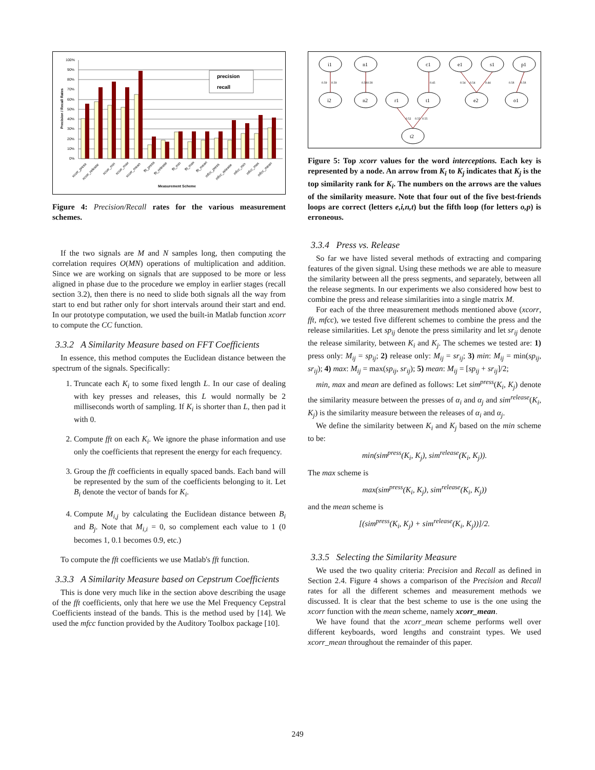precision
recall
100%
90%
80%
70%
60%
50%
40%
30%
20%
10%
0%
Precision / Recall Rates
Measurement Scheme
xcorr_press
xcorr_release
xcorr_min
xcorr_max
xcorr_mean
fft_press
fft_release
fft_min
fft_max
fft_mean
mfcc_press
mfcc_release
mfcc_min
mfcc_max
mfcc_mean
Figure 4: Precision/Recall rates for the various measurement schemes.
If the two signals are M and N samples long, then computing the correlation requires O(MN) operations of multiplication and addition. Since we are working on signals that are supposed to be more or less aligned in phase due to the procedure we employ in earlier stages (recall section 3.2), then there is no need to slide both signals all the way from start to end but rather only for short intervals around their start and end. In our prototype computation, we used the built-in Matlab function xcorr to compute the CC function.
3.3.2 A Similarity Measure based on FFT Coefficients
In essence, this method computes the Euclidean distance between the spectrum of the signals. Specifically:
1. Truncate each K<sub>i</sub> to some fixed length L. In our case of dealing with key presses and releases, this L would normally be 2 milliseconds worth of sampling. If K<sub>i</sub> is shorter than L, then pad it with 0.
2. Compute fft on each K<sub>i</sub>. We ignore the phase information and use only the coefficients that represent the energy for each frequency.
3. Group the fft coefficients in equally spaced bands. Each band will be represented by the sum of the coefficients belonging to it. Let B<sub>i</sub> denote the vector of bands for K<sub>i</sub>.
4. Compute M<sub>i,j</sub> by calculating the Euclidean distance between B<sub>i</sub> and B<sub>j</sub>. Note that M<sub>i,i</sub> = 0, so complement each value to 1 (0 becomes 1, 0.1 becomes 0.9, etc.)
To compute the fft coefficients we use Matlab's fft function.
3.3.3 A Similarity Measure based on Cepstrum Coefficients
This is done very much like in the section above describing the usage of the fft coefficients, only that here we use the Mel Frequency Cepstral Coefficients instead of the bands. This is the method used by [14]. We used the mfcc function provided by the Auditory Toolbox package [10].
i1
n1
c1
e1
s1
p1
i2
n2
r1
t1
e2
o1
t2
0.59
0.59
0.58
0.58
0.45
0.54
0.54
0.44
0.58
0.58
0.52
0.55
0.55
Figure 5: Top xcorr values for the word interceptions. Each key is represented by a node. An arrow from K<sub>i</sub> to K<sub>j</sub> indicates that K<sub>j</sub> is the top similarity rank for K<sub>i</sub>. The numbers on the arrows are the values of the similarity measure. Note that four out of the five best-friends loops are correct (letters e,i,n,t) but the fifth loop (for letters o,p) is erroneous.
3.3.4 Press vs. Release
So far we have listed several methods of extracting and comparing features of the given signal. Using these methods we are able to measure the similarity between all the press segments, and separately, between all the release segments. In our experiments we also considered how best to combine the press and release similarities into a single matrix M.
For each of the three measurement methods mentioned above (xcorr, fft, mfcc), we tested five different schemes to combine the press and the release similarities. Let sp<sub>ij</sub> denote the press similarity and let sr<sub>ij</sub> denote the release similarity, between K<sub>i</sub> and K<sub>j</sub>. The schemes we tested are: 1) press only: M<sub>ij</sub> = sp<sub>ij</sub>; 2) release only: M<sub>ij</sub> = sr<sub>ij</sub>; 3) min: M<sub>ij</sub> = min(sp<sub>ij</sub>, sr<sub>ij</sub>); 4) max: M<sub>ij</sub> = max(sp<sub>ij</sub>, sr<sub>ij</sub>); 5) mean: M<sub>ij</sub> = [sp<sub>ij</sub> + sr<sub>ij</sub>]/2;
min, max and mean are defined as follows: Let sim<sup>press</sup>(K<sub>i</sub>, K<sub>j</sub>) denote the similarity measure between the presses of α<sub>i</sub> and α<sub>j</sub> and sim<sup>release</sup>(K<sub>i</sub>, K<sub>j</sub>) is the similarity measure between the releases of α<sub>i</sub> and α<sub>j</sub>.
We define the similarity between K<sub>i</sub> and K<sub>j</sub> based on the min scheme to be:
min(sim<sup>press</sup>(K<sub>i</sub>, K<sub>j</sub>), sim<sup>release</sup>(K<sub>i</sub>, K<sub>j</sub>)).
The max scheme is
max(sim<sup>press</sup>(K<sub>i</sub>, K<sub>j</sub>), sim<sup>release</sup>(K<sub>i</sub>, K<sub>j</sub>))
and the mean scheme is
[(sim<sup>press</sup>(K<sub>i</sub>, K<sub>j</sub>) + sim<sup>release</sup>(K<sub>i</sub>, K<sub>j</sub>))]/2.
3.3.5 Selecting the Similarity Measure
We used the two quality criteria: Precision and Recall as defined in Section 2.4. Figure 4 shows a comparison of the Precision and Recall rates for all the different schemes and measurement methods we discussed. It is clear that the best scheme to use is the one using the xcorr function with the mean scheme, namely xcorr_mean.
We have found that the xcorr_mean scheme performs well over different keyboards, word lengths and constraint types. We used xcorr_mean throughout the remainder of this paper.
249